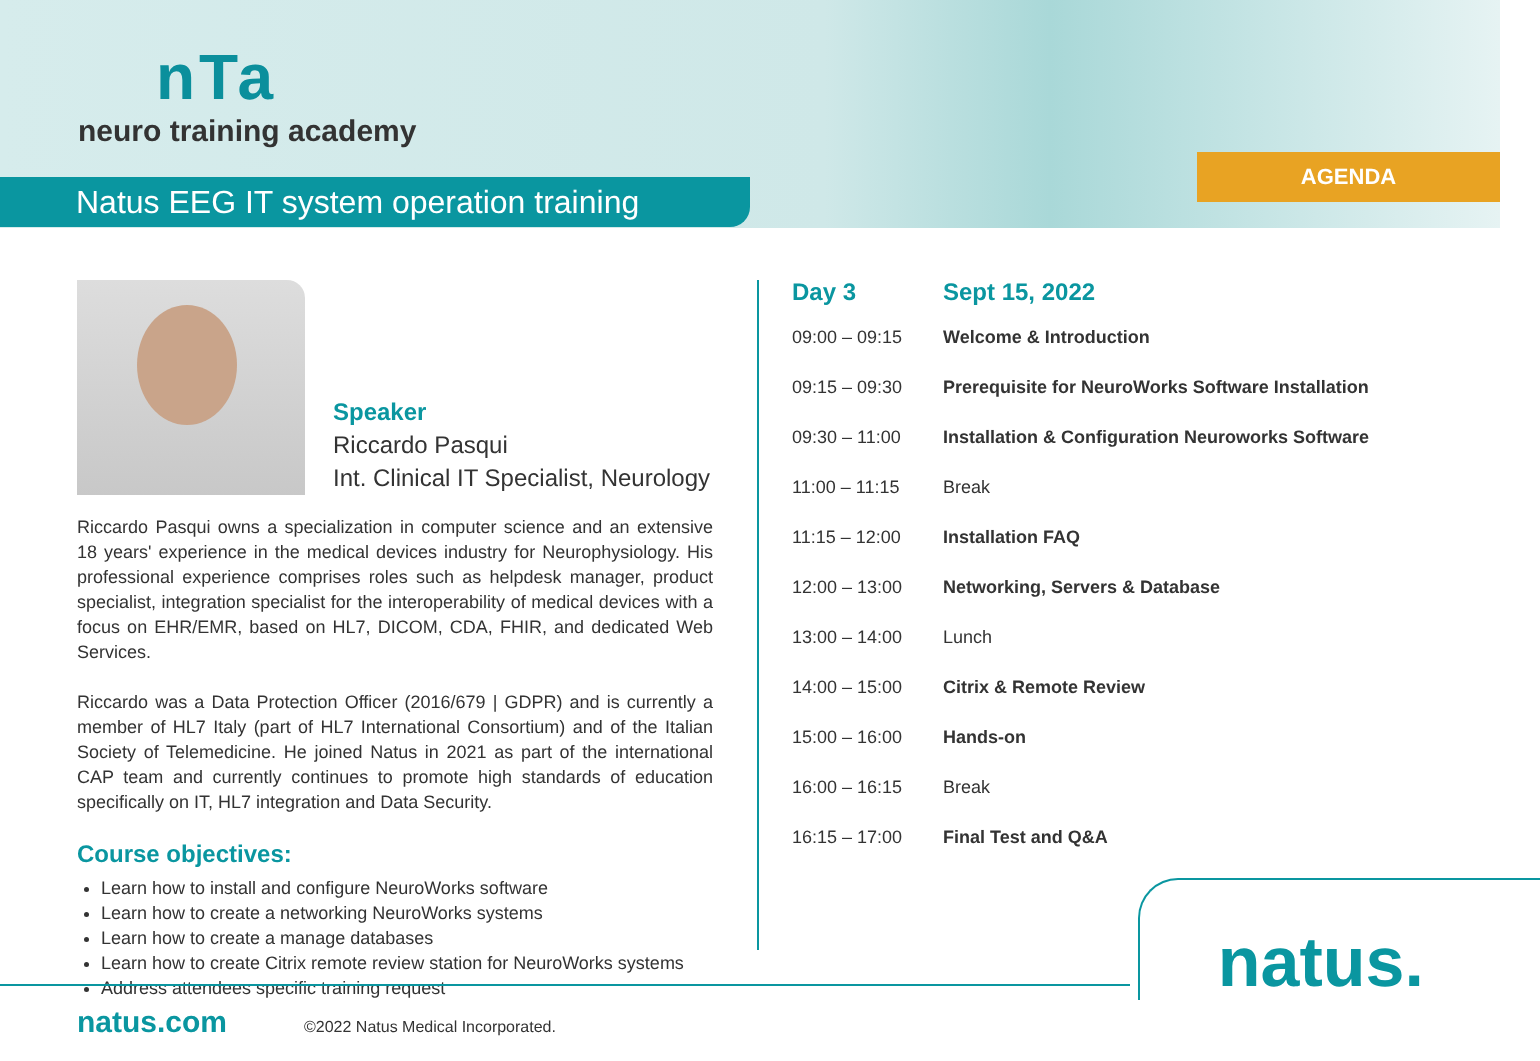nTa
neuro training academy
Natus EEG IT system operation training
AGENDA
Speaker
Riccardo Pasqui
Int. Clinical IT Specialist, Neurology
Riccardo Pasqui owns a specialization in computer science and an extensive 18 years' experience in the medical devices industry for Neurophysiology. His professional experience comprises roles such as helpdesk manager, product specialist, integration specialist for the interoperability of medical devices with a focus on EHR/EMR, based on HL7, DICOM, CDA, FHIR, and dedicated Web Services.
Riccardo was a Data Protection Officer (2016/679 | GDPR) and is currently a member of HL7 Italy (part of HL7 International Consortium) and of the Italian Society of Telemedicine. He joined Natus in 2021 as part of the international CAP team and currently continues to promote high standards of education specifically on IT, HL7 integration and Data Security.
Course objectives:
Learn how to install and configure NeuroWorks software
Learn how to create a networking NeuroWorks systems
Learn how to create a manage databases
Learn how to create Citrix remote review station for NeuroWorks systems
Address attendees specific training request
| Day 3 | Sept 15, 2022 |
| --- | --- |
| 09:00 – 09:15 | Welcome & Introduction |
| 09:15 – 09:30 | Prerequisite for NeuroWorks Software Installation |
| 09:30 – 11:00 | Installation & Configuration Neuroworks Software |
| 11:00 – 11:15 | Break |
| 11:15 – 12:00 | Installation FAQ |
| 12:00 – 13:00 | Networking, Servers & Database |
| 13:00 – 14:00 | Lunch |
| 14:00 – 15:00 | Citrix & Remote Review |
| 15:00 – 16:00 | Hands-on |
| 16:00 – 16:15 | Break |
| 16:15 – 17:00 | Final Test and Q&A |
natus.
natus.com
©2022 Natus Medical Incorporated.